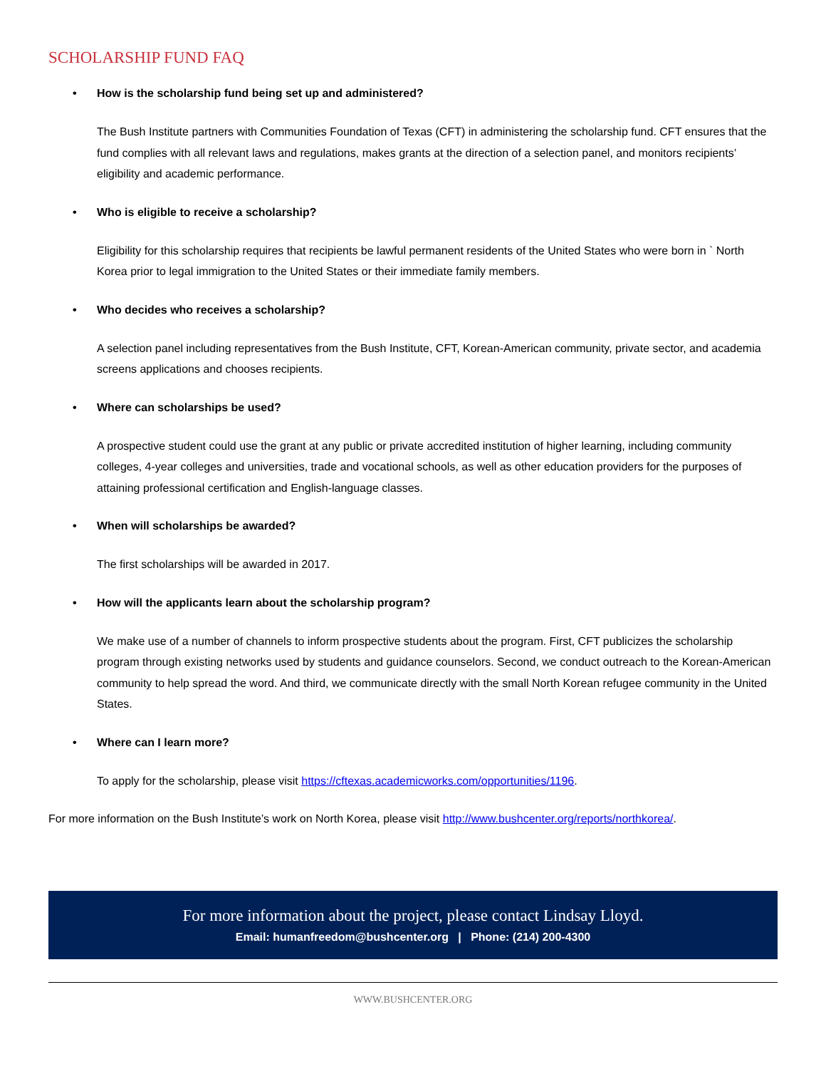SCHOLARSHIP FUND FAQ
• How is the scholarship fund being set up and administered?
The Bush Institute partners with Communities Foundation of Texas (CFT) in administering the scholarship fund. CFT ensures that the fund complies with all relevant laws and regulations, makes grants at the direction of a selection panel, and monitors recipients’ eligibility and academic performance.
• Who is eligible to receive a scholarship?
Eligibility for this scholarship requires that recipients be lawful permanent residents of the United States who were born in ` North Korea prior to legal immigration to the United States or their immediate family members.
• Who decides who receives a scholarship?
A selection panel including representatives from the Bush Institute, CFT, Korean-American community, private sector, and academia screens applications and chooses recipients.
• Where can scholarships be used?
A prospective student could use the grant at any public or private accredited institution of higher learning, including community colleges, 4-year colleges and universities, trade and vocational schools, as well as other education providers for the purposes of attaining professional certification and English-language classes.
• When will scholarships be awarded?
The first scholarships will be awarded in 2017.
• How will the applicants learn about the scholarship program?
We make use of a number of channels to inform prospective students about the program. First, CFT publicizes the scholarship program through existing networks used by students and guidance counselors. Second, we conduct outreach to the Korean-American community to help spread the word. And third, we communicate directly with the small North Korean refugee community in the United States.
• Where can I learn more?
To apply for the scholarship, please visit https://cftexas.academicworks.com/opportunities/1196.
For more information on the Bush Institute’s work on North Korea, please visit http://www.bushcenter.org/reports/northkorea/.
For more information about the project, please contact Lindsay Lloyd.
Email: humanfreedom@bushcenter.org | Phone: (214) 200-4300
WWW.BUSHCENTER.ORG